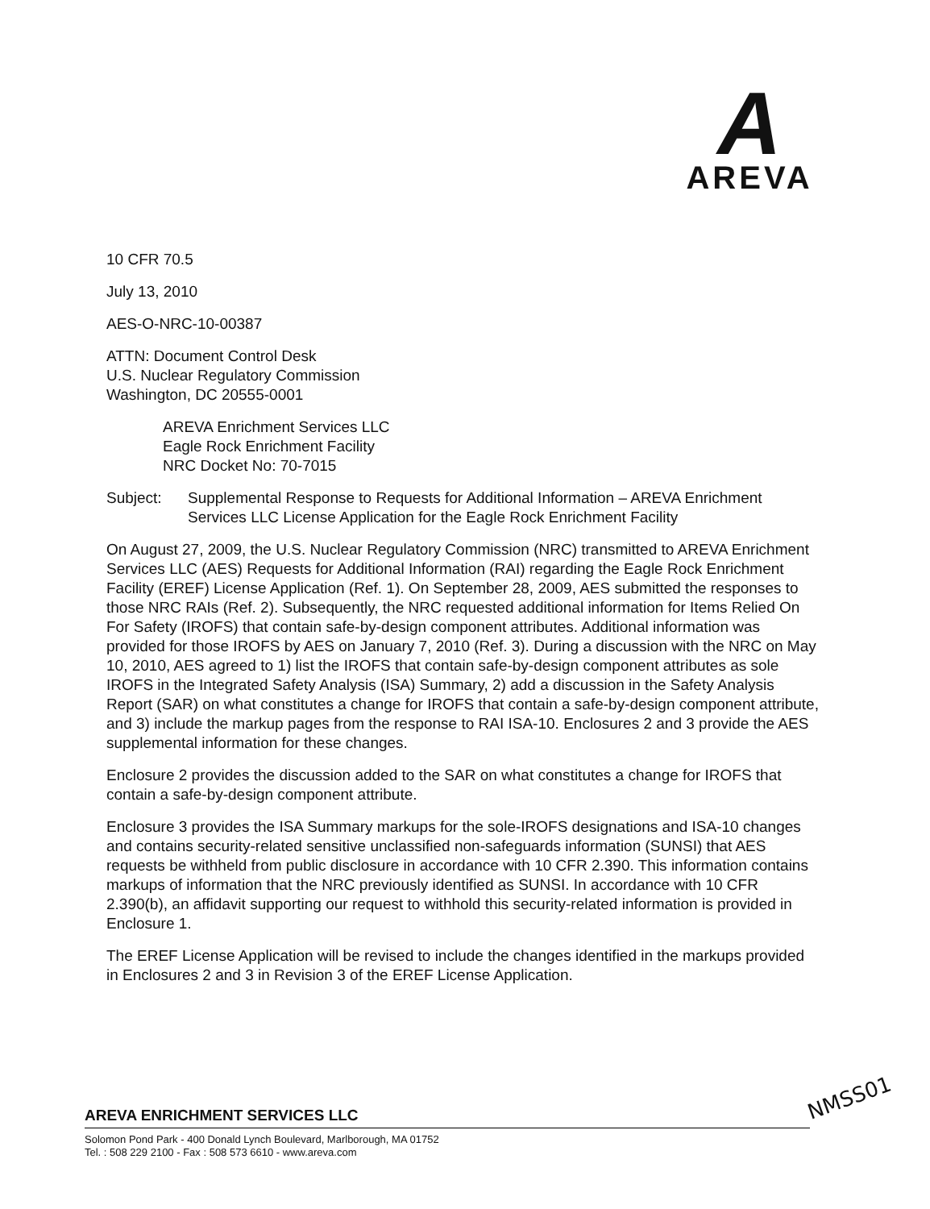A
AREVA
10 CFR 70.5
July 13, 2010
AES-O-NRC-10-00387
ATTN: Document Control Desk
U.S. Nuclear Regulatory Commission
Washington, DC 20555-0001
AREVA Enrichment Services LLC
Eagle Rock Enrichment Facility
NRC Docket No: 70-7015
Subject: Supplemental Response to Requests for Additional Information – AREVA Enrichment Services LLC License Application for the Eagle Rock Enrichment Facility
On August 27, 2009, the U.S. Nuclear Regulatory Commission (NRC) transmitted to AREVA Enrichment Services LLC (AES) Requests for Additional Information (RAI) regarding the Eagle Rock Enrichment Facility (EREF) License Application (Ref. 1). On September 28, 2009, AES submitted the responses to those NRC RAIs (Ref. 2). Subsequently, the NRC requested additional information for Items Relied On For Safety (IROFS) that contain safe-by-design component attributes. Additional information was provided for those IROFS by AES on January 7, 2010 (Ref. 3). During a discussion with the NRC on May 10, 2010, AES agreed to 1) list the IROFS that contain safe-by-design component attributes as sole IROFS in the Integrated Safety Analysis (ISA) Summary, 2) add a discussion in the Safety Analysis Report (SAR) on what constitutes a change for IROFS that contain a safe-by-design component attribute, and 3) include the markup pages from the response to RAI ISA-10. Enclosures 2 and 3 provide the AES supplemental information for these changes.
Enclosure 2 provides the discussion added to the SAR on what constitutes a change for IROFS that contain a safe-by-design component attribute.
Enclosure 3 provides the ISA Summary markups for the sole-IROFS designations and ISA-10 changes and contains security-related sensitive unclassified non-safeguards information (SUNSI) that AES requests be withheld from public disclosure in accordance with 10 CFR 2.390. This information contains markups of information that the NRC previously identified as SUNSI. In accordance with 10 CFR 2.390(b), an affidavit supporting our request to withhold this security-related information is provided in Enclosure 1.
The EREF License Application will be revised to include the changes identified in the markups provided in Enclosures 2 and 3 in Revision 3 of the EREF License Application.
AREVA ENRICHMENT SERVICES LLC
Solomon Pond Park - 400 Donald Lynch Boulevard, Marlborough, MA 01752
Tel. : 508 229 2100 - Fax : 508 573 6610 - www.areva.com
NMSS01